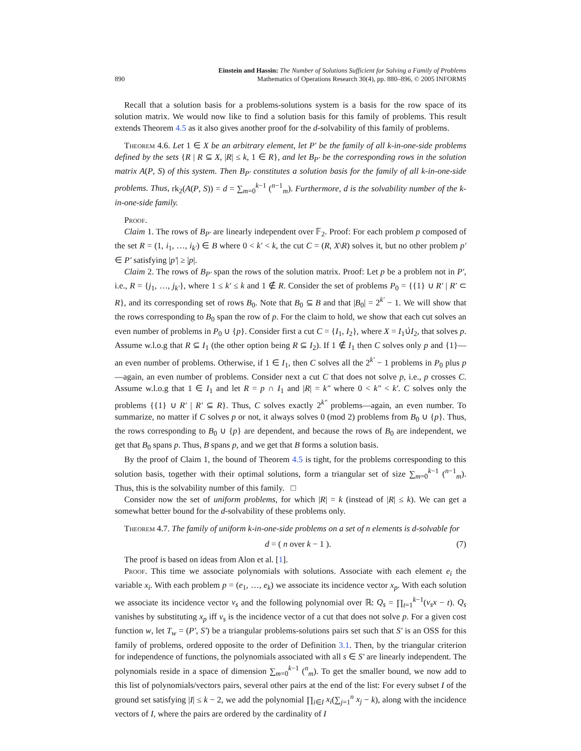890
Einstein and Hassin: The Number of Solutions Sufficient for Solving a Family of Problems
Mathematics of Operations Research 30(4), pp. 880–896, © 2005 INFORMS
Recall that a solution basis for a problems-solutions system is a basis for the row space of its solution matrix. We would now like to find a solution basis for this family of problems. This result extends Theorem 4.5 as it also gives another proof for the d-solvability of this family of problems.
Theorem 4.6. Let 1 ∈ X be an arbitrary element, let P′ be the family of all k-in-one-side problems defined by the sets {R | R ⊆ X, |R| ≤ k, 1 ∈ R}, and let B<sub>P′</sub> be the corresponding rows in the solution matrix A(P, S) of this system. Then B<sub>P′</sub> constitutes a solution basis for the family of all k-in-one-side problems. Thus, rk<sub>2</sub>(A(P, S)) = d = ∑<sub>m=0</sub><sup>k−1</sup> (<sup>n−1</sup><sub>m</sub>). Furthermore, d is the solvability number of the k-in-one-side family.
Proof.
Claim 1. The rows of B<sub>P′</sub> are linearly independent over 𝔽<sub>2</sub>. Proof: For each problem p composed of the set R = (1, i<sub>1</sub>, …, i<sub>k′</sub>) ∈ B where 0 < k′ < k, the cut C = (R, X\R) solves it, but no other problem p′ ∈ P′ satisfying |p′| ≥ |p|.
Claim 2. The rows of B<sub>P′</sub> span the rows of the solution matrix. Proof: Let p be a problem not in P′, i.e., R = {j<sub>1</sub>, …, j<sub>k′</sub>}, where 1 ≤ k′ ≤ k and 1 ∉ R. Consider the set of problems P<sub>0</sub> = {{1} ∪ R′ | R′ ⊂ R}, and its corresponding set of rows B<sub>0</sub>. Note that B<sub>0</sub> ⊆ B and that |B<sub>0</sub>| = 2<sup>k′</sup> − 1. We will show that the rows corresponding to B<sub>0</sub> span the row of p. For the claim to hold, we show that each cut solves an even number of problems in P<sub>0</sub> ∪ {p}. Consider first a cut C = {I<sub>1</sub>, I<sub>2</sub>}, where X = I<sub>1</sub>∪̇I<sub>2</sub>, that solves p. Assume w.l.o.g that R ⊆ I<sub>1</sub> (the other option being R ⊆ I<sub>2</sub>). If 1 ∉ I<sub>1</sub> then C solves only p and {1}—an even number of problems. Otherwise, if 1 ∈ I<sub>1</sub>, then C solves all the 2<sup>k′</sup> − 1 problems in P<sub>0</sub> plus p—again, an even number of problems. Consider next a cut C that does not solve p, i.e., p crosses C. Assume w.l.o.g that 1 ∈ I<sub>1</sub> and let R = p ∩ I<sub>1</sub> and |R| = k″ where 0 < k″ < k′. C solves only the problems {{1} ∪ R′ | R′ ⊆ R}. Thus, C solves exactly 2<sup>k″</sup> problems—again, an even number. To summarize, no matter if C solves p or not, it always solves 0 (mod 2) problems from B<sub>0</sub> ∪ {p}. Thus, the rows corresponding to B<sub>0</sub> ∪ {p} are dependent, and because the rows of B<sub>0</sub> are independent, we get that B<sub>0</sub> spans p. Thus, B spans p, and we get that B forms a solution basis.
By the proof of Claim 1, the bound of Theorem 4.5 is tight, for the problems corresponding to this solution basis, together with their optimal solutions, form a triangular set of size ∑<sub>m=0</sub><sup>k−1</sup> (<sup>n−1</sup><sub>m</sub>). Thus, this is the solvability number of this family. □
Consider now the set of uniform problems, for which |R| = k (instead of |R| ≤ k). We can get a somewhat better bound for the d-solvability of these problems only.
Theorem 4.7. The family of uniform k-in-one-side problems on a set of n elements is d-solvable for
d = ( n over k − 1 ). (7)
The proof is based on ideas from Alon et al. [1].
Proof. This time we associate polynomials with solutions. Associate with each element e<sub>i</sub> the variable x<sub>i</sub>. With each problem p = (e<sub>1</sub>, …, e<sub>k</sub>) we associate its incidence vector x<sub>p</sub>. With each solution we associate its incidence vector v<sub>s</sub> and the following polynomial over ℝ: Q<sub>s</sub> = ∏<sub>t=1</sub><sup>k−1</sup>(v<sub>s</sub>x − t). Q<sub>s</sub> vanishes by substituting x<sub>p</sub> iff v<sub>s</sub> is the incidence vector of a cut that does not solve p. For a given cost function w, let T<sub>w</sub> = (P′, S′) be a triangular problems-solutions pairs set such that S′ is an OSS for this family of problems, ordered opposite to the order of Definition 3.1. Then, by the triangular criterion for independence of functions, the polynomials associated with all s ∈ S′ are linearly independent. The polynomials reside in a space of dimension ∑<sub>m=0</sub><sup>k−1</sup> (<sup>n</sup><sub>m</sub>). To get the smaller bound, we now add to this list of polynomials/vectors pairs, several other pairs at the end of the list: For every subset I of the ground set satisfying |I| ≤ k − 2, we add the polynomial ∏<sub>i∈I</sub> x<sub>i</sub>(∑<sub>j=1</sub><sup>n</sup> x<sub>j</sub> − k), along with the incidence vectors of I, where the pairs are ordered by the cardinality of I